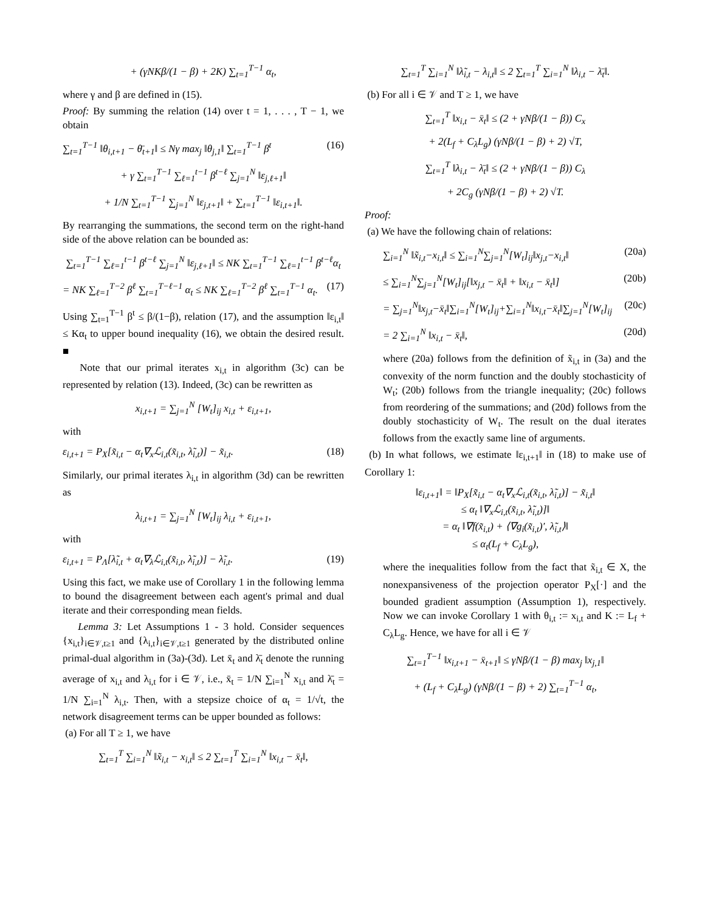+ (γNKβ/(1 − β) + 2K) ∑<sub>t=1</sub><sup>T−1</sup> α<sub>t</sub>,
where γ and β are defined in (15).
Proof: By summing the relation (14) over t = 1, . . . , T − 1, we obtain
∑<sub>t=1</sub><sup>T−1</sup> ‖θ<sub>i,t+1</sub> − θ̄<sub>t+1</sub>‖ ≤ Nγ max<sub>j</sub> ‖θ<sub>j,1</sub>‖ ∑<sub>t=1</sub><sup>T−1</sup> β<sup>t</sup> (16)
+ γ ∑<sub>t=1</sub><sup>T−1</sup> ∑<sub>ℓ=1</sub><sup>t−1</sup> β<sup>t−ℓ</sup> ∑<sub>j=1</sub><sup>N</sup> ‖ε<sub>j,ℓ+1</sub>‖
+ 1/N ∑<sub>t=1</sub><sup>T−1</sup> ∑<sub>j=1</sub><sup>N</sup> ‖ε<sub>j,t+1</sub>‖ + ∑<sub>t=1</sub><sup>T−1</sup> ‖ε<sub>i,t+1</sub>‖.
By rearranging the summations, the second term on the right-hand side of the above relation can be bounded as:
∑<sub>t=1</sub><sup>T−1</sup> ∑<sub>ℓ=1</sub><sup>t−1</sup> β<sup>t−ℓ</sup> ∑<sub>j=1</sub><sup>N</sup> ‖ε<sub>j,ℓ+1</sub>‖ ≤ NK ∑<sub>t=1</sub><sup>T−1</sup> ∑<sub>ℓ=1</sub><sup>t−1</sup> β<sup>t−ℓ</sup>α<sub>t</sub>
= NK ∑<sub>ℓ=1</sub><sup>T−2</sup> β<sup>ℓ</sup> ∑<sub>t=1</sub><sup>T−ℓ−1</sup> α<sub>t</sub> ≤ NK ∑<sub>ℓ=1</sub><sup>T−2</sup> β<sup>ℓ</sup> ∑<sub>t=1</sub><sup>T−1</sup> α<sub>t</sub>. (17)
Using ∑<sub>t=1</sub><sup>T−1</sup> β<sup>t</sup> ≤ β/(1−β), relation (17), and the assumption ‖ε<sub>i,t</sub>‖ ≤ Kα<sub>t</sub> to upper bound inequality (16), we obtain the desired result. ■
Note that our primal iterates x<sub>i,t</sub> in algorithm (3c) can be represented by relation (13). Indeed, (3c) can be rewritten as
x<sub>i,t+1</sub> = ∑<sub>j=1</sub><sup>N</sup> [W<sub>t</sub>]<sub>ij</sub> x<sub>i,t</sub> + ε<sub>i,t+1</sub>,
with
ε<sub>i,t+1</sub> = P<sub>X</sub>[x̃<sub>i,t</sub> − α<sub>t</sub>∇<sub>x</sub>ℒ<sub>i,t</sub>(x̃<sub>i,t</sub>, λ̃<sub>i,t</sub>)] − x̃<sub>i,t</sub>. (18)
Similarly, our primal iterates λ<sub>i,t</sub> in algorithm (3d) can be rewritten as
λ<sub>i,t+1</sub> = ∑<sub>j=1</sub><sup>N</sup> [W<sub>t</sub>]<sub>ij</sub> λ<sub>i,t</sub> + ε<sub>i,t+1</sub>,
with
ε<sub>i,t+1</sub> = P<sub>Λ</sub>[λ̃<sub>i,t</sub> + α<sub>t</sub>∇<sub>λ</sub>ℒ<sub>i,t</sub>(x̃<sub>i,t</sub>, λ̃<sub>i,t</sub>)] − λ̃<sub>i,t</sub>. (19)
Using this fact, we make use of Corollary 1 in the following lemma to bound the disagreement between each agent's primal and dual iterate and their corresponding mean fields.
Lemma 3: Let Assumptions 1 - 3 hold. Consider sequences {x<sub>i,t</sub>}<sub>i∈𝒱,t≥1</sub> and {λ<sub>i,t</sub>}<sub>i∈𝒱,t≥1</sub> generated by the distributed online primal-dual algorithm in (3a)-(3d). Let x̄<sub>t</sub> and λ̄<sub>t</sub> denote the running average of x<sub>i,t</sub> and λ<sub>i,t</sub> for i ∈ 𝒱, i.e., x̄<sub>t</sub> = 1/N ∑<sub>i=1</sub><sup>N</sup> x<sub>i,t</sub> and λ̄<sub>t</sub> = 1/N ∑<sub>i=1</sub><sup>N</sup> λ<sub>i,t</sub>. Then, with a stepsize choice of α<sub>t</sub> = 1/√t, the network disagreement terms can be upper bounded as follows:
(a) For all T ≥ 1, we have
∑<sub>t=1</sub><sup>T</sup> ∑<sub>i=1</sub><sup>N</sup> ‖x̃<sub>i,t</sub> − x<sub>i,t</sub>‖ ≤ 2 ∑<sub>t=1</sub><sup>T</sup> ∑<sub>i=1</sub><sup>N</sup> ‖x<sub>i,t</sub> − x̄<sub>t</sub>‖,
∑<sub>t=1</sub><sup>T</sup> ∑<sub>i=1</sub><sup>N</sup> ‖λ̃<sub>i,t</sub> − λ<sub>i,t</sub>‖ ≤ 2 ∑<sub>t=1</sub><sup>T</sup> ∑<sub>i=1</sub><sup>N</sup> ‖λ<sub>i,t</sub> − λ̄<sub>t</sub>‖.
(b) For all i ∈ 𝒱 and T ≥ 1, we have
∑<sub>t=1</sub><sup>T</sup> ‖x<sub>i,t</sub> − x̄<sub>t</sub>‖ ≤ (2 + γNβ/(1 − β)) C<sub>x</sub>
+ 2(L<sub>f</sub> + C<sub>λ</sub>L<sub>g</sub>) (γNβ/(1 − β) + 2) √T,
∑<sub>t=1</sub><sup>T</sup> ‖λ<sub>i,t</sub> − λ̄<sub>t</sub>‖ ≤ (2 + γNβ/(1 − β)) C<sub>λ</sub>
+ 2C<sub>g</sub> (γNβ/(1 − β) + 2) √T.
Proof:
(a) We have the following chain of relations:
∑<sub>i=1</sub><sup>N</sup> ‖x̃<sub>i,t</sub>−x<sub>i,t</sub>‖ ≤ ∑<sub>i=1</sub><sup>N</sup>∑<sub>j=1</sub><sup>N</sup>[W<sub>t</sub>]<sub>ij</sub>‖x<sub>j,t</sub>−x<sub>i,t</sub>‖ (20a)
≤ ∑<sub>i=1</sub><sup>N</sup>∑<sub>j=1</sub><sup>N</sup>[W<sub>t</sub>]<sub>ij</sub>[‖x<sub>j,t</sub> − x̄<sub>t</sub>‖ + ‖x<sub>i,t</sub> − x̄<sub>t</sub>‖] (20b)
= ∑<sub>j=1</sub><sup>N</sup>‖x<sub>j,t</sub>−x̄<sub>t</sub>‖∑<sub>i=1</sub><sup>N</sup>[W<sub>t</sub>]<sub>ij</sub>+∑<sub>i=1</sub><sup>N</sup>‖x<sub>i,t</sub>−x̄<sub>t</sub>‖∑<sub>j=1</sub><sup>N</sup>[W<sub>t</sub>]<sub>ij</sub> (20c)
= 2 ∑<sub>i=1</sub><sup>N</sup> ‖x<sub>i,t</sub> − x̄<sub>t</sub>‖, (20d)
where (20a) follows from the definition of x̃<sub>i,t</sub> in (3a) and the convexity of the norm function and the doubly stochasticity of W<sub>t</sub>; (20b) follows from the triangle inequality; (20c) follows from reordering of the summations; and (20d) follows from the doubly stochasticity of W<sub>t</sub>. The result on the dual iterates follows from the exactly same line of arguments.
(b) In what follows, we estimate ‖ε<sub>i,t+1</sub>‖ in (18) to make use of Corollary 1:
‖ε<sub>i,t+1</sub>‖ = ‖P<sub>X</sub>[x̃<sub>i,t</sub> − α<sub>t</sub>∇<sub>x</sub>ℒ<sub>i,t</sub>(x̃<sub>i,t</sub>, λ̃<sub>i,t</sub>)] − x̃<sub>i,t</sub>‖
≤ α<sub>t</sub> ‖∇<sub>x</sub>ℒ<sub>i,t</sub>(x̃<sub>i,t</sub>, λ̃<sub>i,t</sub>)]‖
= α<sub>t</sub> ‖∇f(x̃<sub>i,t</sub>) + ⟨∇g<sub>i</sub>(x̃<sub>i,t</sub>)′, λ̃<sub>i,t</sub>⟩‖
≤ α<sub>t</sub>(L<sub>f</sub> + C<sub>λ</sub>L<sub>g</sub>),
where the inequalities follow from the fact that x̃<sub>i,t</sub> ∈ X, the nonexpansiveness of the projection operator P<sub>X</sub>[·] and the bounded gradient assumption (Assumption 1), respectively. Now we can invoke Corollary 1 with θ<sub>i,t</sub> := x<sub>i,t</sub> and K := L<sub>f</sub> + C<sub>λ</sub>L<sub>g</sub>. Hence, we have for all i ∈ 𝒱
∑<sub>t=1</sub><sup>T−1</sup> ‖x<sub>i,t+1</sub> − x̄<sub>t+1</sub>‖ ≤ γNβ/(1 − β) max<sub>j</sub> ‖x<sub>j,1</sub>‖
+ (L<sub>f</sub> + C<sub>λ</sub>L<sub>g</sub>) (γNβ/(1 − β) + 2) ∑<sub>t=1</sub><sup>T−1</sup> α<sub>t</sub>,